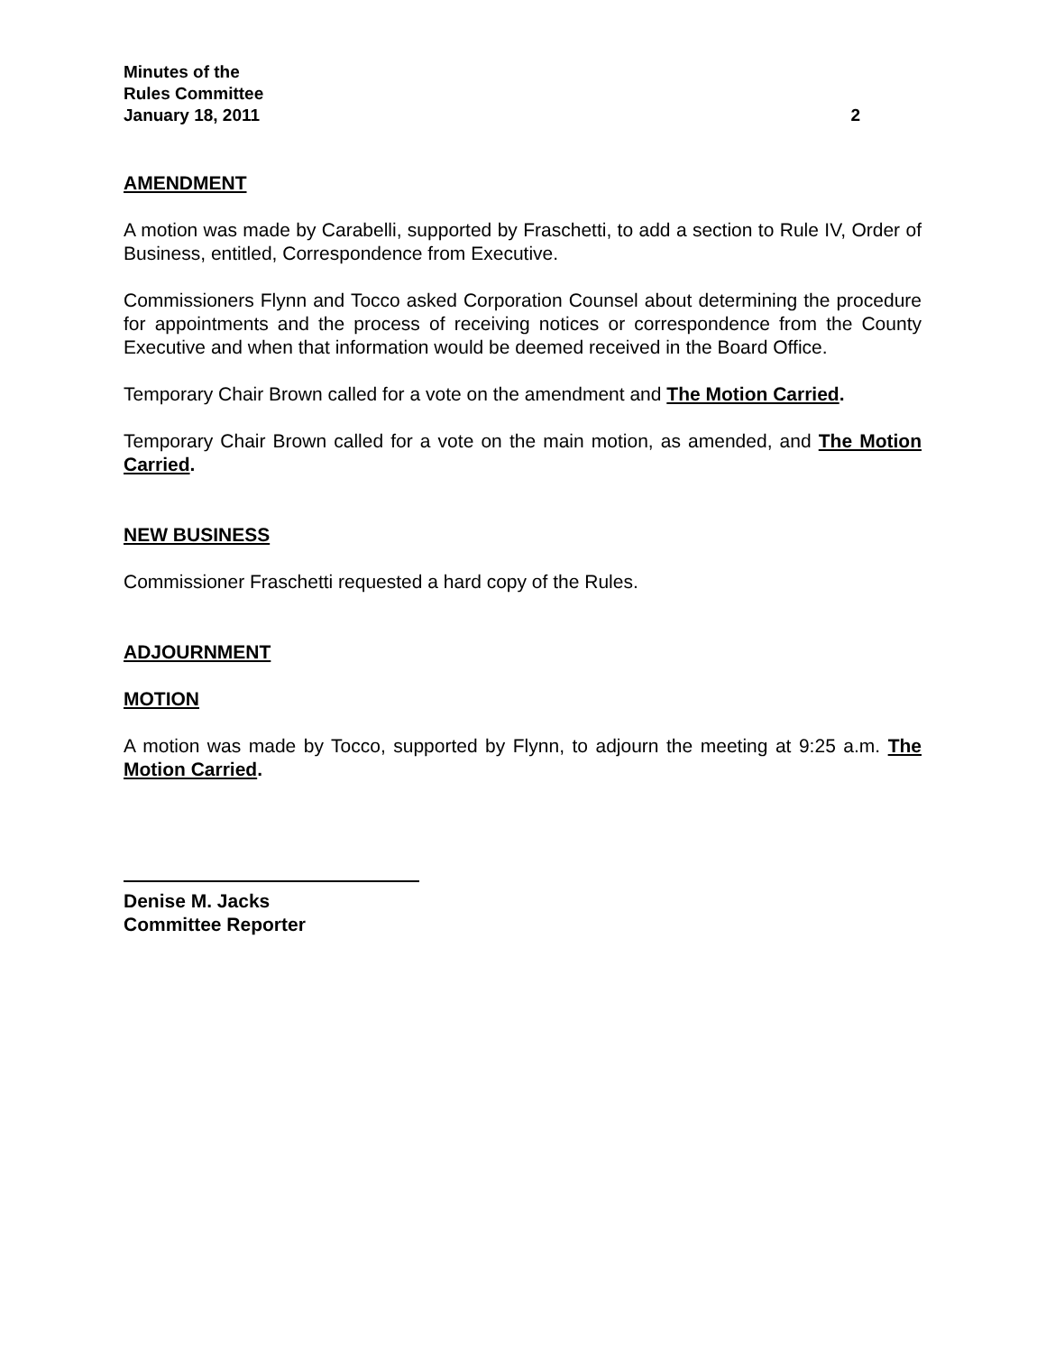Minutes of the
Rules Committee
January 18, 2011 2
AMENDMENT
A motion was made by Carabelli, supported by Fraschetti, to add a section to Rule IV, Order of Business, entitled, Correspondence from Executive.
Commissioners Flynn and Tocco asked Corporation Counsel about determining the procedure for appointments and the process of receiving notices or correspondence from the County Executive and when that information would be deemed received in the Board Office.
Temporary Chair Brown called for a vote on the amendment and The Motion Carried.
Temporary Chair Brown called for a vote on the main motion, as amended, and The Motion Carried.
NEW BUSINESS
Commissioner Fraschetti requested a hard copy of the Rules.
ADJOURNMENT
MOTION
A motion was made by Tocco, supported by Flynn, to adjourn the meeting at 9:25 a.m. The Motion Carried.
Denise M. Jacks
Committee Reporter